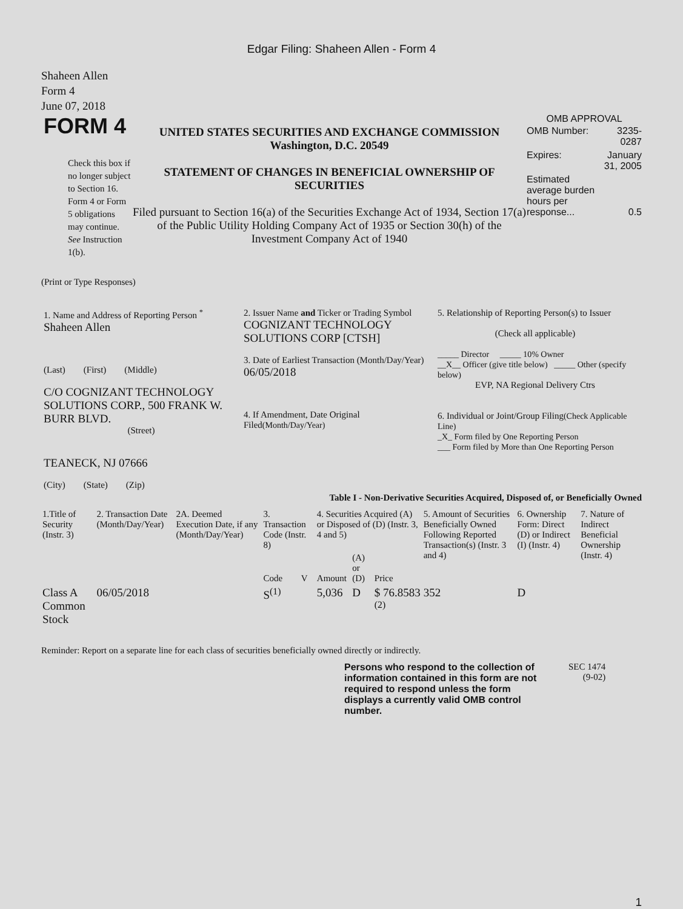Edgar Filing: Shaheen Allen - Form 4
Shaheen Allen
Form 4
June 07, 2018
FORM 4
Check this box if no longer subject to Section 16. Form 4 or Form 5 obligations may continue. See Instruction 1(b).
UNITED STATES SECURITIES AND EXCHANGE COMMISSION
Washington, D.C. 20549
STATEMENT OF CHANGES IN BENEFICIAL OWNERSHIP OF SECURITIES
Filed pursuant to Section 16(a) of the Securities Exchange Act of 1934, Section 17(a) of the Public Utility Holding Company Act of 1935 or Section 30(h) of the Investment Company Act of 1940
OMB APPROVAL
| OMB Number: | 3235-0287 |
| Expires: | January 31, 2005 |
| Estimated average burden hours per response... | 0.5 |
(Print or Type Responses)
1. Name and Address of Reporting Person <sup>*</sup>
Shaheen Allen
(Last) (First) (Middle)
C/O COGNIZANT TECHNOLOGY SOLUTIONS CORP., 500 FRANK W. BURR BLVD.
(Street)
TEANECK, NJ 07666
(City) (State) (Zip)
2. Issuer Name and Ticker or Trading Symbol
COGNIZANT TECHNOLOGY SOLUTIONS CORP [CTSH]
3. Date of Earliest Transaction (Month/Day/Year)
06/05/2018
4. If Amendment, Date Original Filed(Month/Day/Year)
5. Relationship of Reporting Person(s) to Issuer
(Check all applicable)
_____ Director _____ 10% Owner
__X__ Officer (give title below) _____ Other (specify below)
EVP, NA Regional Delivery Ctrs
6. Individual or Joint/Group Filing(Check Applicable Line)
_X_ Form filed by One Reporting Person
___ Form filed by More than One Reporting Person
Table I - Non-Derivative Securities Acquired, Disposed of, or Beneficially Owned
| 1.Title of Security (Instr. 3) | 2. Transaction Date (Month/Day/Year) | 2A. Deemed Execution Date, if any (Month/Day/Year) | 3. Transaction Code (Instr. 8) | | 4. Securities Acquired (A) or Disposed of (D) (Instr. 3, 4 and 5) | | | 5. Amount of Securities Beneficially Owned Following Reported Transaction(s) (Instr. 3 and 4) | 6. Ownership Form: Direct (D) or Indirect (I) (Instr. 4) | 7. Nature of Indirect Beneficial Ownership (Instr. 4) |
| --- | --- | --- | --- | --- | --- | --- | --- | --- | --- | --- |
| | | | Code | V | Amount | (A) or (D) | Price | | | |
| Class A Common Stock | 06/05/2018 | | S<sup>(1)</sup> | | 5,036 | D | $ 76.8583 <sup>(2)</sup> | 352 | D | |
Reminder: Report on a separate line for each class of securities beneficially owned directly or indirectly.
Persons who respond to the collection of information contained in this form are not required to respond unless the form displays a currently valid OMB control number.
SEC 1474
(9-02)
1